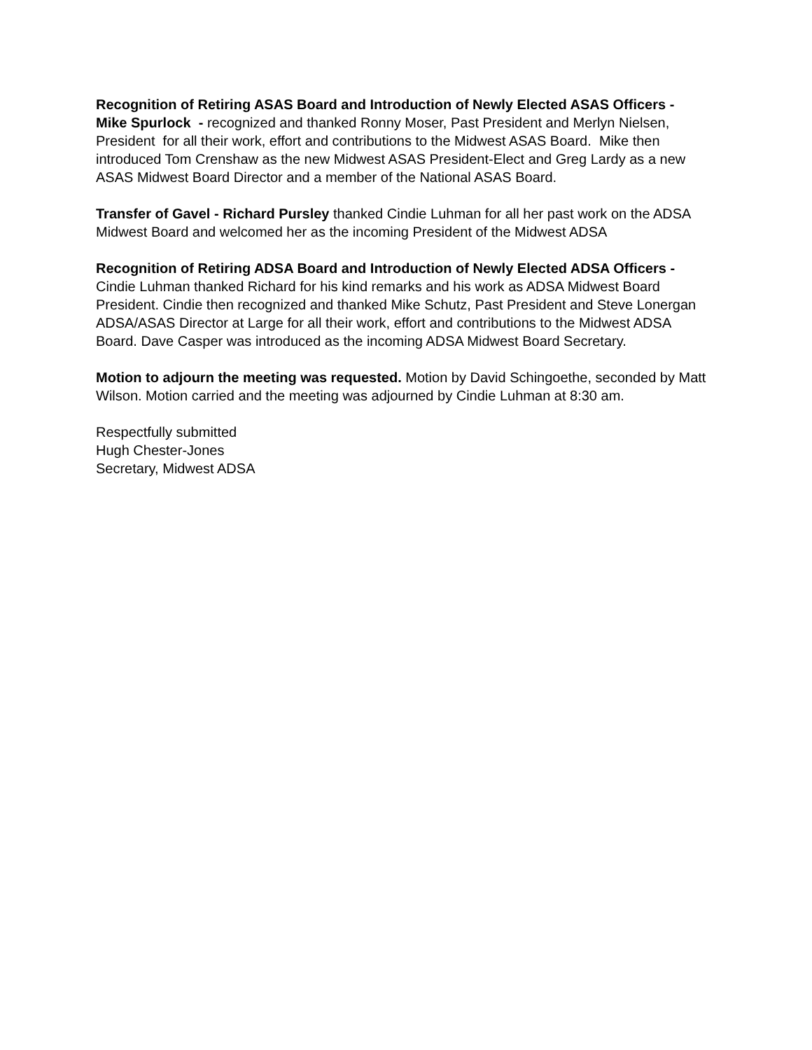Recognition of Retiring ASAS Board and Introduction of Newly Elected ASAS Officers - Mike Spurlock - recognized and thanked Ronny Moser, Past President and Merlyn Nielsen, President for all their work, effort and contributions to the Midwest ASAS Board. Mike then introduced Tom Crenshaw as the new Midwest ASAS President-Elect and Greg Lardy as a new ASAS Midwest Board Director and a member of the National ASAS Board.
Transfer of Gavel - Richard Pursley thanked Cindie Luhman for all her past work on the ADSA Midwest Board and welcomed her as the incoming President of the Midwest ADSA
Recognition of Retiring ADSA Board and Introduction of Newly Elected ADSA Officers - Cindie Luhman thanked Richard for his kind remarks and his work as ADSA Midwest Board President. Cindie then recognized and thanked Mike Schutz, Past President and Steve Lonergan ADSA/ASAS Director at Large for all their work, effort and contributions to the Midwest ADSA Board. Dave Casper was introduced as the incoming ADSA Midwest Board Secretary.
Motion to adjourn the meeting was requested. Motion by David Schingoethe, seconded by Matt Wilson. Motion carried and the meeting was adjourned by Cindie Luhman at 8:30 am.
Respectfully submitted
Hugh Chester-Jones
Secretary, Midwest ADSA